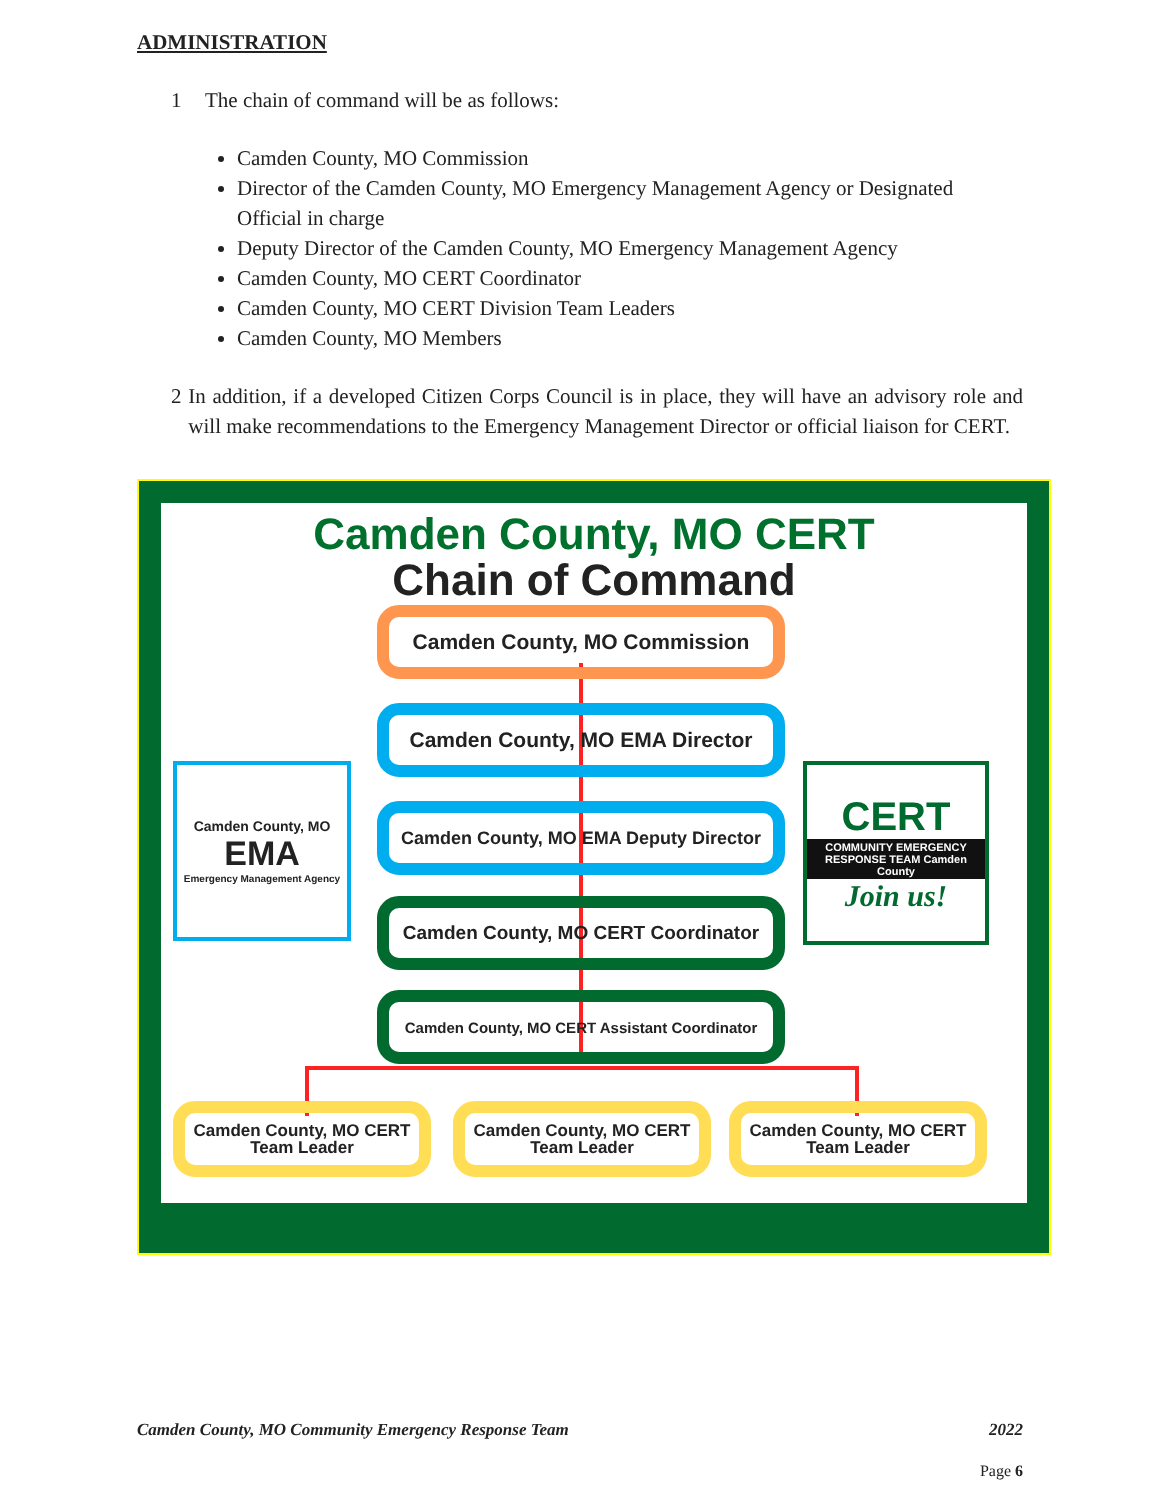ADMINISTRATION
1 The chain of command will be as follows:
Camden County, MO Commission
Director of the Camden County, MO Emergency Management Agency or Designated Official in charge
Deputy Director of the Camden County, MO Emergency Management Agency
Camden County, MO CERT Coordinator
Camden County, MO CERT Division Team Leaders
Camden County, MO Members
2 In addition, if a developed Citizen Corps Council is in place, they will have an advisory role and will make recommendations to the Emergency Management Director or official liaison for CERT.
Camden County, MO CERT
Chain of Command
Camden County, MO Commission
Camden County, MO EMA Director
Camden County, MO EMA Deputy Director
Camden County, MO CERT Coordinator
Camden County, MO CERT Assistant Coordinator
Camden County, MO CERT
Team Leader
Camden County, MO CERT
Team Leader
Camden County, MO CERT
Team Leader
Camden County, MO
EMA
Emergency Management Agency
CERT
COMMUNITY EMERGENCY RESPONSE TEAM Camden County
Join us!
Camden County, MO Community Emergency Response Team 2022
Page 6